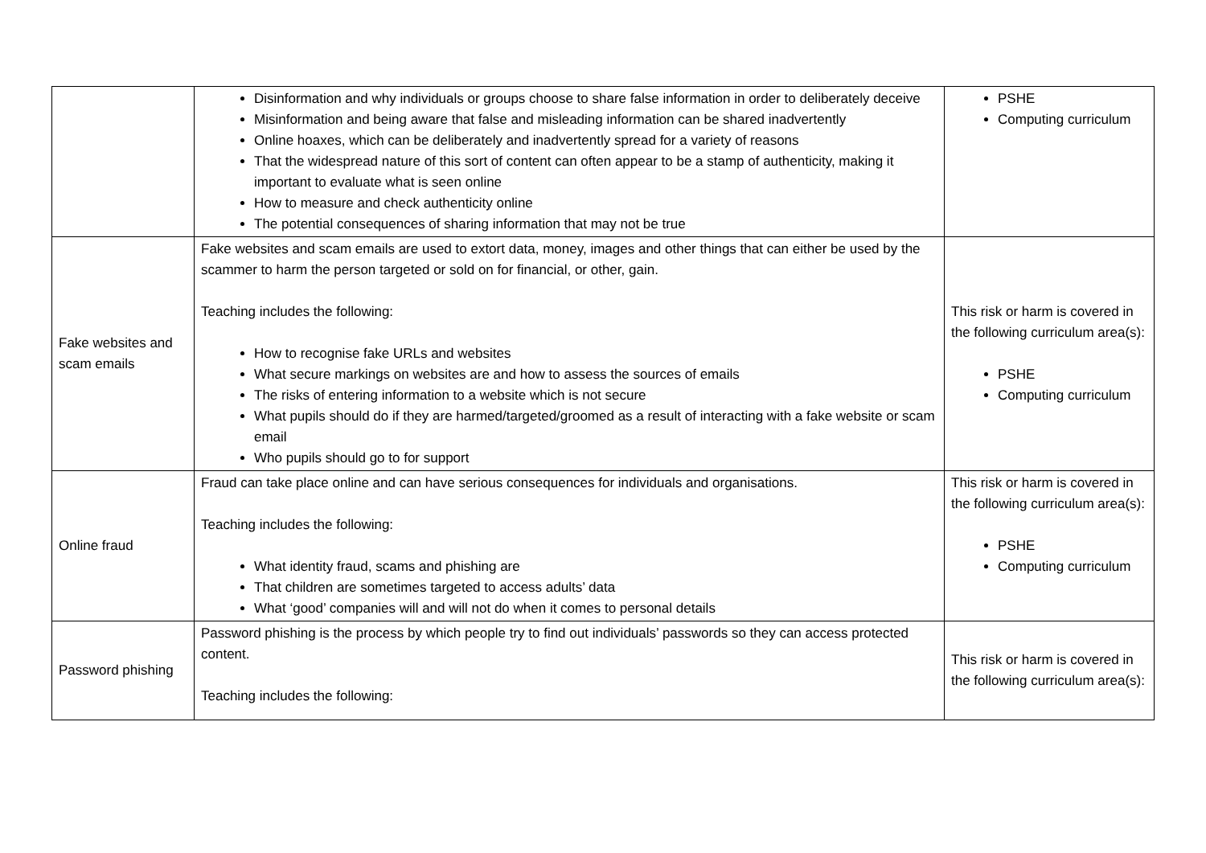| | Disinformation and why individuals or groups choose to share false information in order to deliberately deceive Misinformation and being aware that false and misleading information can be shared inadvertently Online hoaxes, which can be deliberately and inadvertently spread for a variety of reasons That the widespread nature of this sort of content can often appear to be a stamp of authenticity, making it important to evaluate what is seen online How to measure and check authenticity online The potential consequences of sharing information that may not be true | PSHE Computing curriculum |
| Fake websites and scam emails | Fake websites and scam emails are used to extort data, money, images and other things that can either be used by the scammer to harm the person targeted or sold on for financial, or other, gain. Teaching includes the following: How to recognise fake URLs and websites What secure markings on websites are and how to assess the sources of emails The risks of entering information to a website which is not secure What pupils should do if they are harmed/targeted/groomed as a result of interacting with a fake website or scam email Who pupils should go to for support | This risk or harm is covered in the following curriculum area(s): PSHE Computing curriculum |
| Online fraud | Fraud can take place online and can have serious consequences for individuals and organisations. Teaching includes the following: What identity fraud, scams and phishing are That children are sometimes targeted to access adults’ data What ‘good’ companies will and will not do when it comes to personal details | This risk or harm is covered in the following curriculum area(s): PSHE Computing curriculum |
| Password phishing | Password phishing is the process by which people try to find out individuals’ passwords so they can access protected content. Teaching includes the following: | This risk or harm is covered in the following curriculum area(s): |